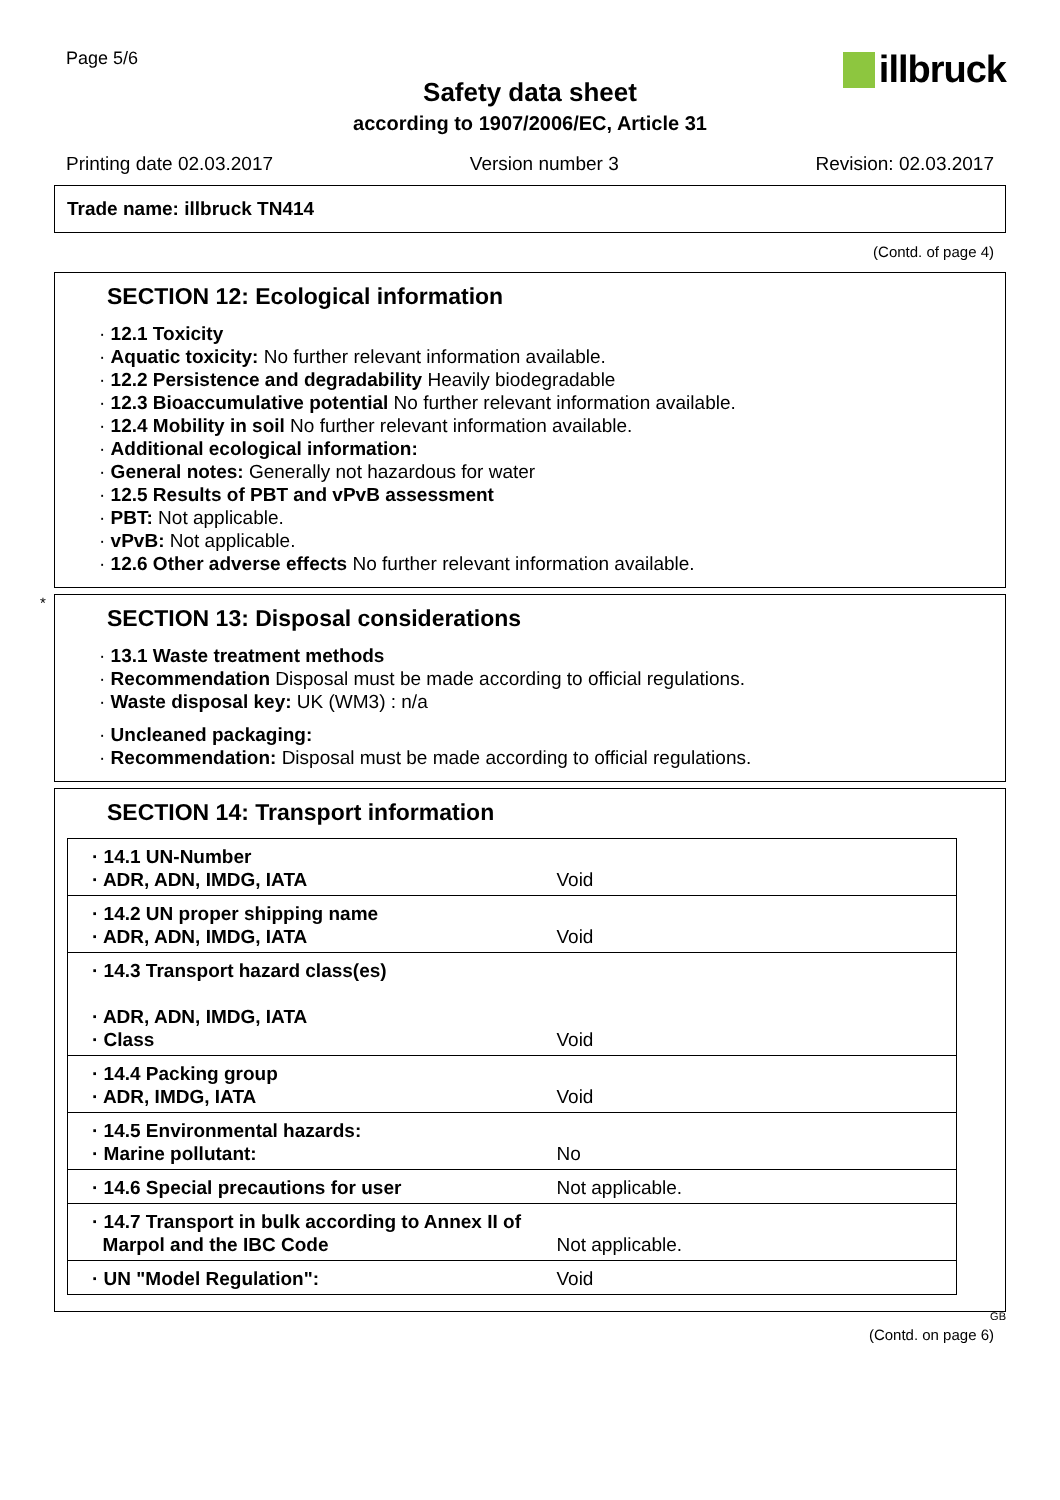Page 5/6
illbruck
Safety data sheet
according to 1907/2006/EC, Article 31
Printing date 02.03.2017 Version number 3 Revision: 02.03.2017
Trade name: illbruck TN414
(Contd. of page 4)
SECTION 12: Ecological information
· 12.1 Toxicity
· Aquatic toxicity: No further relevant information available.
· 12.2 Persistence and degradability Heavily biodegradable
· 12.3 Bioaccumulative potential No further relevant information available.
· 12.4 Mobility in soil No further relevant information available.
· Additional ecological information:
· General notes: Generally not hazardous for water
· 12.5 Results of PBT and vPvB assessment
· PBT: Not applicable.
· vPvB: Not applicable.
· 12.6 Other adverse effects No further relevant information available.
*
SECTION 13: Disposal considerations
· 13.1 Waste treatment methods
· Recommendation Disposal must be made according to official regulations.
· Waste disposal key: UK (WM3) : n/a
· Uncleaned packaging:
· Recommendation: Disposal must be made according to official regulations.
SECTION 14: Transport information
| · 14.1 UN-Number · ADR, ADN, IMDG, IATA | Void |
| · 14.2 UN proper shipping name · ADR, ADN, IMDG, IATA | Void |
| · 14.3 Transport hazard class(es) · ADR, ADN, IMDG, IATA · Class | Void |
| · 14.4 Packing group · ADR, IMDG, IATA | Void |
| · 14.5 Environmental hazards: · Marine pollutant: | No |
| · 14.6 Special precautions for user | Not applicable. |
| · 14.7 Transport in bulk according to Annex II of Marpol and the IBC Code | Not applicable. |
| · UN "Model Regulation": | Void |
GB
(Contd. on page 6)